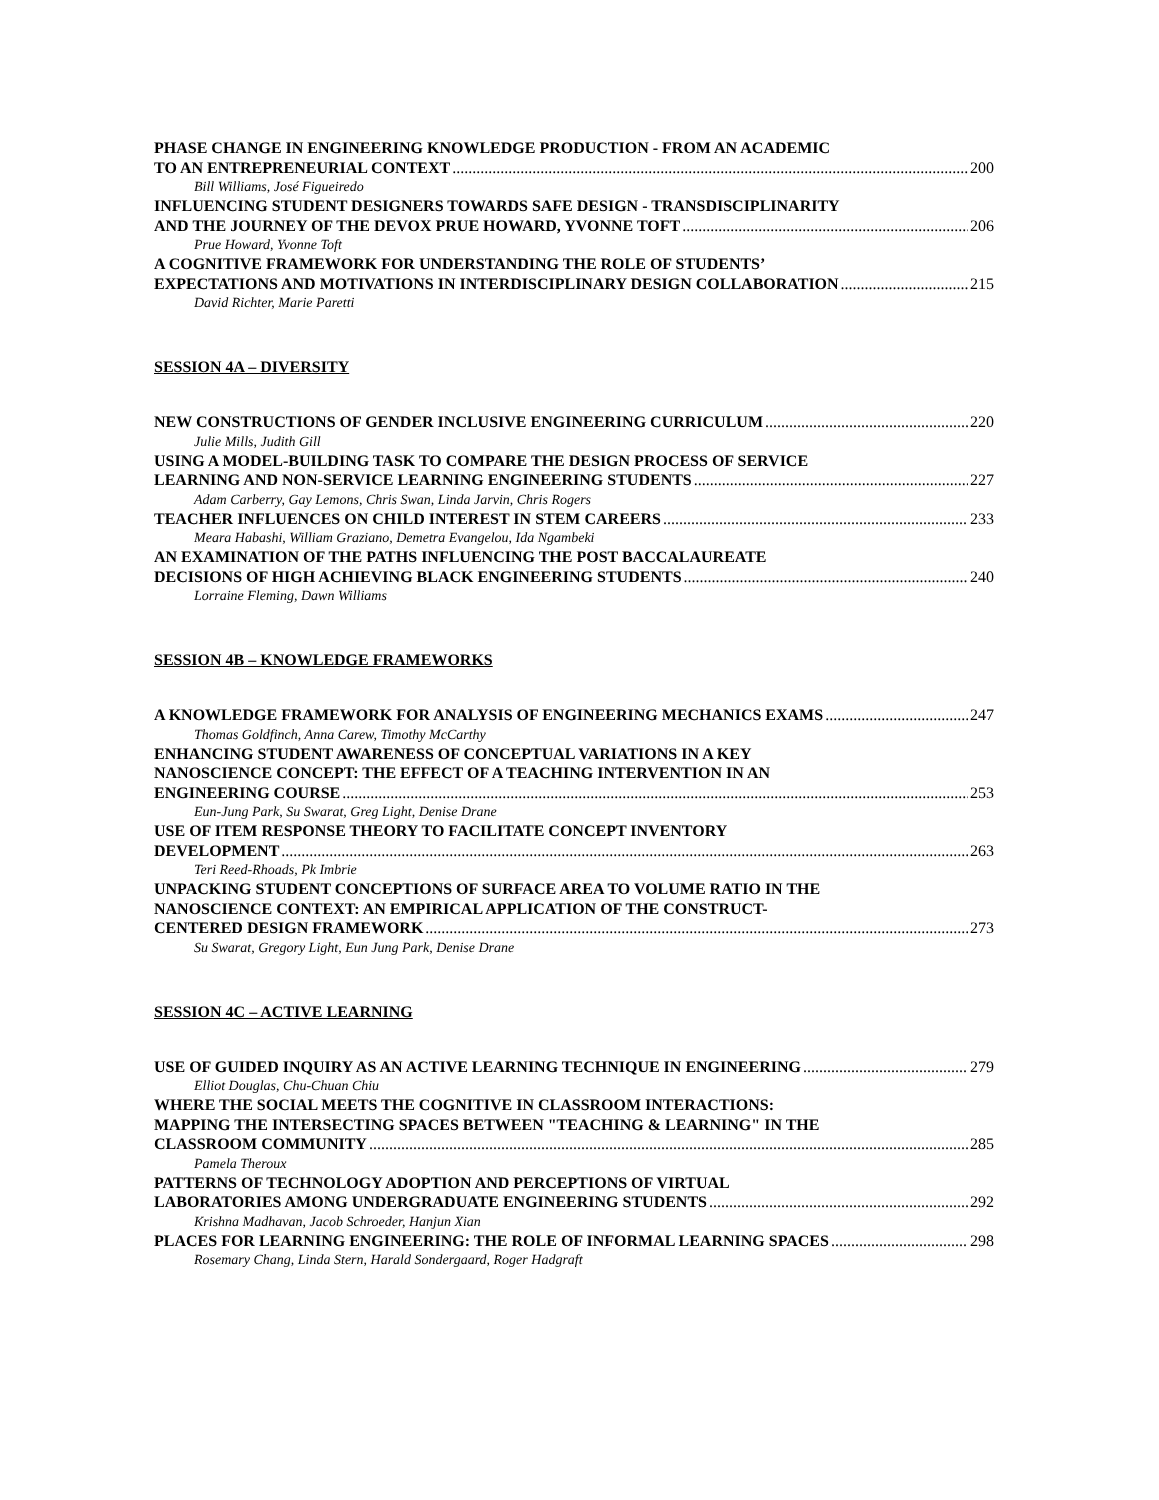PHASE CHANGE IN ENGINEERING KNOWLEDGE PRODUCTION - FROM AN ACADEMIC
TO AN ENTREPRENEURIAL CONTEXT 200
Bill Williams, José Figueiredo
INFLUENCING STUDENT DESIGNERS TOWARDS SAFE DESIGN - TRANSDISCIPLINARITY
AND THE JOURNEY OF THE DEVOX PRUE HOWARD, YVONNE TOFT 206
Prue Howard, Yvonne Toft
A COGNITIVE FRAMEWORK FOR UNDERSTANDING THE ROLE OF STUDENTS’
EXPECTATIONS AND MOTIVATIONS IN INTERDISCIPLINARY DESIGN COLLABORATION 215
David Richter, Marie Paretti
SESSION 4A – DIVERSITY
NEW CONSTRUCTIONS OF GENDER INCLUSIVE ENGINEERING CURRICULUM 220
Julie Mills, Judith Gill
USING A MODEL-BUILDING TASK TO COMPARE THE DESIGN PROCESS OF SERVICE
LEARNING AND NON-SERVICE LEARNING ENGINEERING STUDENTS 227
Adam Carberry, Gay Lemons, Chris Swan, Linda Jarvin, Chris Rogers
TEACHER INFLUENCES ON CHILD INTEREST IN STEM CAREERS 233
Meara Habashi, William Graziano, Demetra Evangelou, Ida Ngambeki
AN EXAMINATION OF THE PATHS INFLUENCING THE POST BACCALAUREATE
DECISIONS OF HIGH ACHIEVING BLACK ENGINEERING STUDENTS 240
Lorraine Fleming, Dawn Williams
SESSION 4B – KNOWLEDGE FRAMEWORKS
A KNOWLEDGE FRAMEWORK FOR ANALYSIS OF ENGINEERING MECHANICS EXAMS 247
Thomas Goldfinch, Anna Carew, Timothy McCarthy
ENHANCING STUDENT AWARENESS OF CONCEPTUAL VARIATIONS IN A KEY
NANOSCIENCE CONCEPT: THE EFFECT OF A TEACHING INTERVENTION IN AN
ENGINEERING COURSE 253
Eun-Jung Park, Su Swarat, Greg Light, Denise Drane
USE OF ITEM RESPONSE THEORY TO FACILITATE CONCEPT INVENTORY
DEVELOPMENT 263
Teri Reed-Rhoads, Pk Imbrie
UNPACKING STUDENT CONCEPTIONS OF SURFACE AREA TO VOLUME RATIO IN THE
NANOSCIENCE CONTEXT: AN EMPIRICAL APPLICATION OF THE CONSTRUCT-
CENTERED DESIGN FRAMEWORK 273
Su Swarat, Gregory Light, Eun Jung Park, Denise Drane
SESSION 4C – ACTIVE LEARNING
USE OF GUIDED INQUIRY AS AN ACTIVE LEARNING TECHNIQUE IN ENGINEERING 279
Elliot Douglas, Chu-Chuan Chiu
WHERE THE SOCIAL MEETS THE COGNITIVE IN CLASSROOM INTERACTIONS:
MAPPING THE INTERSECTING SPACES BETWEEN "TEACHING & LEARNING" IN THE
CLASSROOM COMMUNITY 285
Pamela Theroux
PATTERNS OF TECHNOLOGY ADOPTION AND PERCEPTIONS OF VIRTUAL
LABORATORIES AMONG UNDERGRADUATE ENGINEERING STUDENTS 292
Krishna Madhavan, Jacob Schroeder, Hanjun Xian
PLACES FOR LEARNING ENGINEERING: THE ROLE OF INFORMAL LEARNING SPACES 298
Rosemary Chang, Linda Stern, Harald Sondergaard, Roger Hadgraft